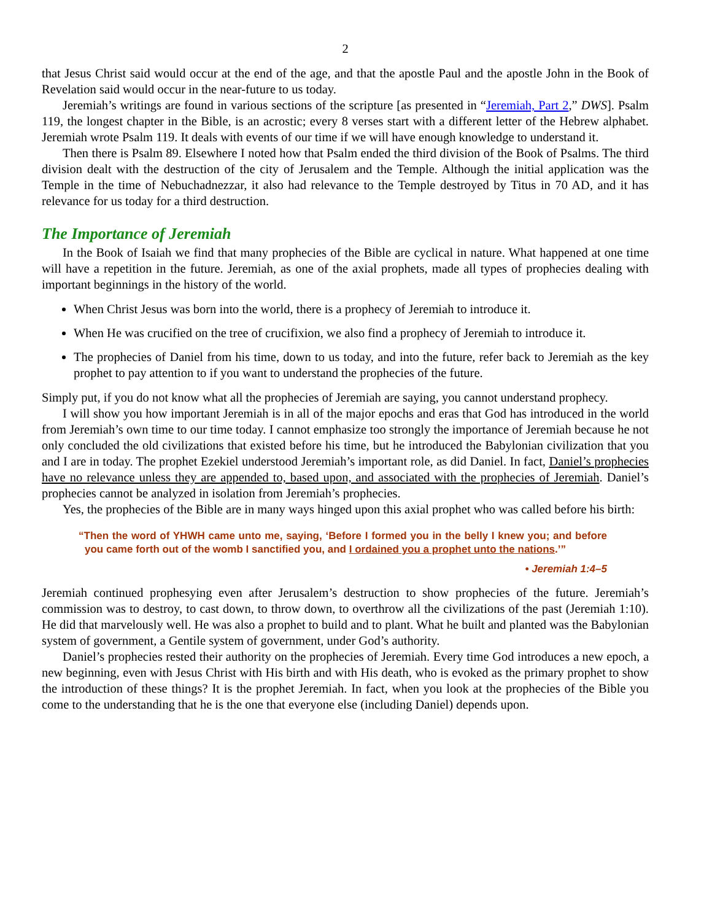2
that Jesus Christ said would occur at the end of the age, and that the apostle Paul and the apostle John in the Book of Revelation said would occur in the near-future to us today.
Jeremiah’s writings are found in various sections of the scripture [as presented in “Jeremiah, Part 2,” DWS]. Psalm 119, the longest chapter in the Bible, is an acrostic; every 8 verses start with a different letter of the Hebrew alphabet. Jeremiah wrote Psalm 119. It deals with events of our time if we will have enough knowledge to understand it.
Then there is Psalm 89. Elsewhere I noted how that Psalm ended the third division of the Book of Psalms. The third division dealt with the destruction of the city of Jerusalem and the Temple. Although the initial application was the Temple in the time of Nebuchadnezzar, it also had relevance to the Temple destroyed by Titus in 70 AD, and it has relevance for us today for a third destruction.
The Importance of Jeremiah
In the Book of Isaiah we find that many prophecies of the Bible are cyclical in nature. What happened at one time will have a repetition in the future. Jeremiah, as one of the axial prophets, made all types of proph­ecies dealing with important beginnings in the history of the world.
When Christ Jesus was born into the world, there is a prophecy of Jeremiah to introduce it.
When He was crucified on the tree of crucifixion, we also find a prophecy of Jeremiah to introduce it.
The prophecies of Daniel from his time, down to us today, and into the future, refer back to Jeremiah as the key prophet to pay attention to if you want to understand the prophecies of the future.
Simply put, if you do not know what all the prophecies of Jeremiah are saying, you cannot understand prophecy.
I will show you how important Jeremiah is in all of the major epochs and eras that God has introduced in the world from Jeremiah’s own time to our time today. I cannot emphasize too strongly the importance of Jeremiah because he not only concluded the old civilizations that existed before his time, but he introduced the Babylonian civilization that you and I are in today. The prophet Ezekiel understood Jeremiah’s important role, as did Daniel. In fact, Daniel’s prophecies have no relevance unless they are appended to, based upon, and associated with the prophecies of Jeremiah. Daniel’s prophecies cannot be analyzed in iso­lation from Jeremiah’s prophecies.
Yes, the prophecies of the Bible are in many ways hinged upon this axial prophet who was called before his birth:
“Then the word of YHWH came unto me, saying, ‘Before I formed you in the belly I knew you; and before you came forth out of the womb I sanctified you, and I ordained you a prophet unto the nations.’”
• Jeremiah 1:4–5
Jeremiah continued prophesying even after Jerusalem’s destruction to show prophecies of the future. Jere­miah’s commission was to destroy, to cast down, to throw down, to overthrow all the civilizations of the past (Jeremiah 1:10). He did that marvelously well. He was also a prophet to build and to plant. What he built and planted was the Babylonian system of government, a Gentile system of government, under God’s authority.
Daniel’s prophecies rested their authority on the prophecies of Jeremiah. Every time God introduces a new epoch, a new beginning, even with Jesus Christ with His birth and with His death, who is evoked as the primary prophet to show the introduction of these things? It is the prophet Jeremiah. In fact, when you look at the prophecies of the Bible you come to the understanding that he is the one that everyone else (including Daniel) depends upon.